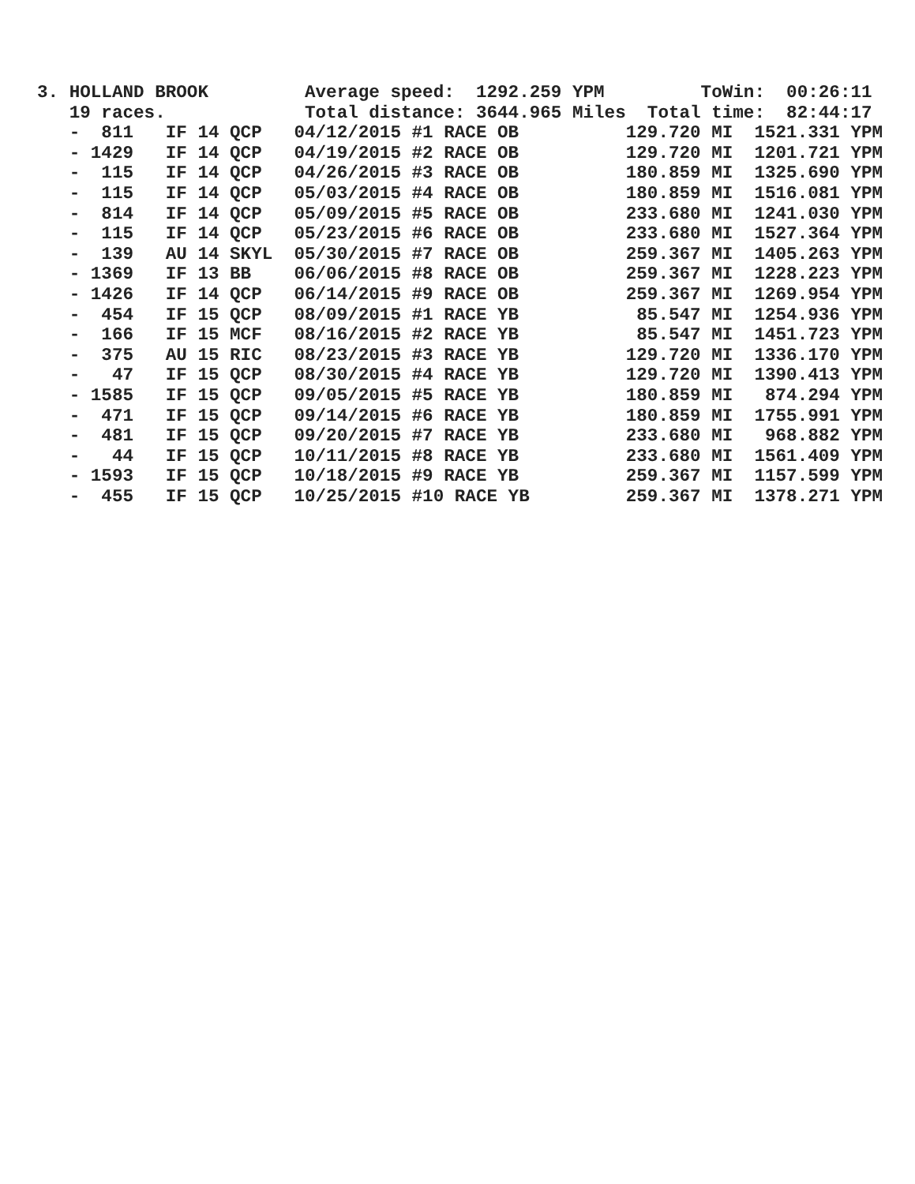3. HOLLAND BROOK         Average speed:  1292.259 YPM         ToWin:  00:26:11
   19 races.             Total distance: 3644.965 Miles  Total time:  82:44:17
   -  811   IF 14 QCP   04/12/2015 #1 RACE OB          129.720 MI  1521.331 YPM
   - 1429   IF 14 QCP   04/19/2015 #2 RACE OB          129.720 MI  1201.721 YPM
   -  115   IF 14 QCP   04/26/2015 #3 RACE OB          180.859 MI  1325.690 YPM
   -  115   IF 14 QCP   05/03/2015 #4 RACE OB          180.859 MI  1516.081 YPM
   -  814   IF 14 QCP   05/09/2015 #5 RACE OB          233.680 MI  1241.030 YPM
   -  115   IF 14 QCP   05/23/2015 #6 RACE OB          233.680 MI  1527.364 YPM
   -  139   AU 14 SKYL  05/30/2015 #7 RACE OB          259.367 MI  1405.263 YPM
   - 1369   IF 13 BB    06/06/2015 #8 RACE OB          259.367 MI  1228.223 YPM
   - 1426   IF 14 QCP   06/14/2015 #9 RACE OB          259.367 MI  1269.954 YPM
   -  454   IF 15 QCP   08/09/2015 #1 RACE YB           85.547 MI  1254.936 YPM
   -  166   IF 15 MCF   08/16/2015 #2 RACE YB           85.547 MI  1451.723 YPM
   -  375   AU 15 RIC   08/23/2015 #3 RACE YB          129.720 MI  1336.170 YPM
   -   47   IF 15 QCP   08/30/2015 #4 RACE YB          129.720 MI  1390.413 YPM
   - 1585   IF 15 QCP   09/05/2015 #5 RACE YB          180.859 MI   874.294 YPM
   -  471   IF 15 QCP   09/14/2015 #6 RACE YB          180.859 MI  1755.991 YPM
   -  481   IF 15 QCP   09/20/2015 #7 RACE YB          233.680 MI   968.882 YPM
   -   44   IF 15 QCP   10/11/2015 #8 RACE YB          233.680 MI  1561.409 YPM
   - 1593   IF 15 QCP   10/18/2015 #9 RACE YB          259.367 MI  1157.599 YPM
   -  455   IF 15 QCP   10/25/2015 #10 RACE YB         259.367 MI  1378.271 YPM